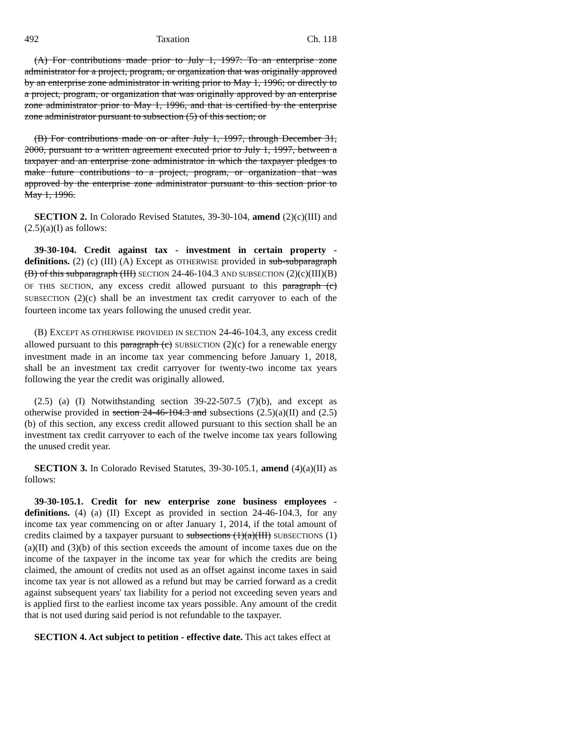492 Taxation Ch. 118
(A) For contributions made prior to July 1, 1997: To an enterprise zone administrator for a project, program, or organization that was originally approved by an enterprise zone administrator in writing prior to May 1, 1996; or directly to a project, program, or organization that was originally approved by an enterprise zone administrator prior to May 1, 1996, and that is certified by the enterprise zone administrator pursuant to subsection (5) of this section; or
(B) For contributions made on or after July 1, 1997, through December 31, 2000, pursuant to a written agreement executed prior to July 1, 1997, between a taxpayer and an enterprise zone administrator in which the taxpayer pledges to make future contributions to a project, program, or organization that was approved by the enterprise zone administrator pursuant to this section prior to May 1, 1996.
SECTION 2. In Colorado Revised Statutes, 39-30-104, amend (2)(c)(III) and (2.5)(a)(I) as follows:
39-30-104. Credit against tax - investment in certain property - definitions. (2) (c) (III) (A) Except as OTHERWISE provided in sub-subparagraph (B) of this subparagraph (III) SECTION 24-46-104.3 AND SUBSECTION (2)(c)(III)(B) OF THIS SECTION, any excess credit allowed pursuant to this paragraph (c) SUBSECTION (2)(c) shall be an investment tax credit carryover to each of the fourteen income tax years following the unused credit year.
(B) EXCEPT AS OTHERWISE PROVIDED IN SECTION 24-46-104.3, any excess credit allowed pursuant to this paragraph (c) SUBSECTION (2)(c) for a renewable energy investment made in an income tax year commencing before January 1, 2018, shall be an investment tax credit carryover for twenty-two income tax years following the year the credit was originally allowed.
(2.5) (a) (I) Notwithstanding section 39-22-507.5 (7)(b), and except as otherwise provided in section 24-46-104.3 and subsections (2.5)(a)(II) and (2.5)(b) of this section, any excess credit allowed pursuant to this section shall be an investment tax credit carryover to each of the twelve income tax years following the unused credit year.
SECTION 3. In Colorado Revised Statutes, 39-30-105.1, amend (4)(a)(II) as follows:
39-30-105.1. Credit for new enterprise zone business employees - definitions. (4) (a) (II) Except as provided in section 24-46-104.3, for any income tax year commencing on or after January 1, 2014, if the total amount of credits claimed by a taxpayer pursuant to subsections (1)(a)(III) SUBSECTIONS (1)(a)(II) and (3)(b) of this section exceeds the amount of income taxes due on the income of the taxpayer in the income tax year for which the credits are being claimed, the amount of credits not used as an offset against income taxes in said income tax year is not allowed as a refund but may be carried forward as a credit against subsequent years' tax liability for a period not exceeding seven years and is applied first to the earliest income tax years possible. Any amount of the credit that is not used during said period is not refundable to the taxpayer.
SECTION 4. Act subject to petition - effective date. This act takes effect at